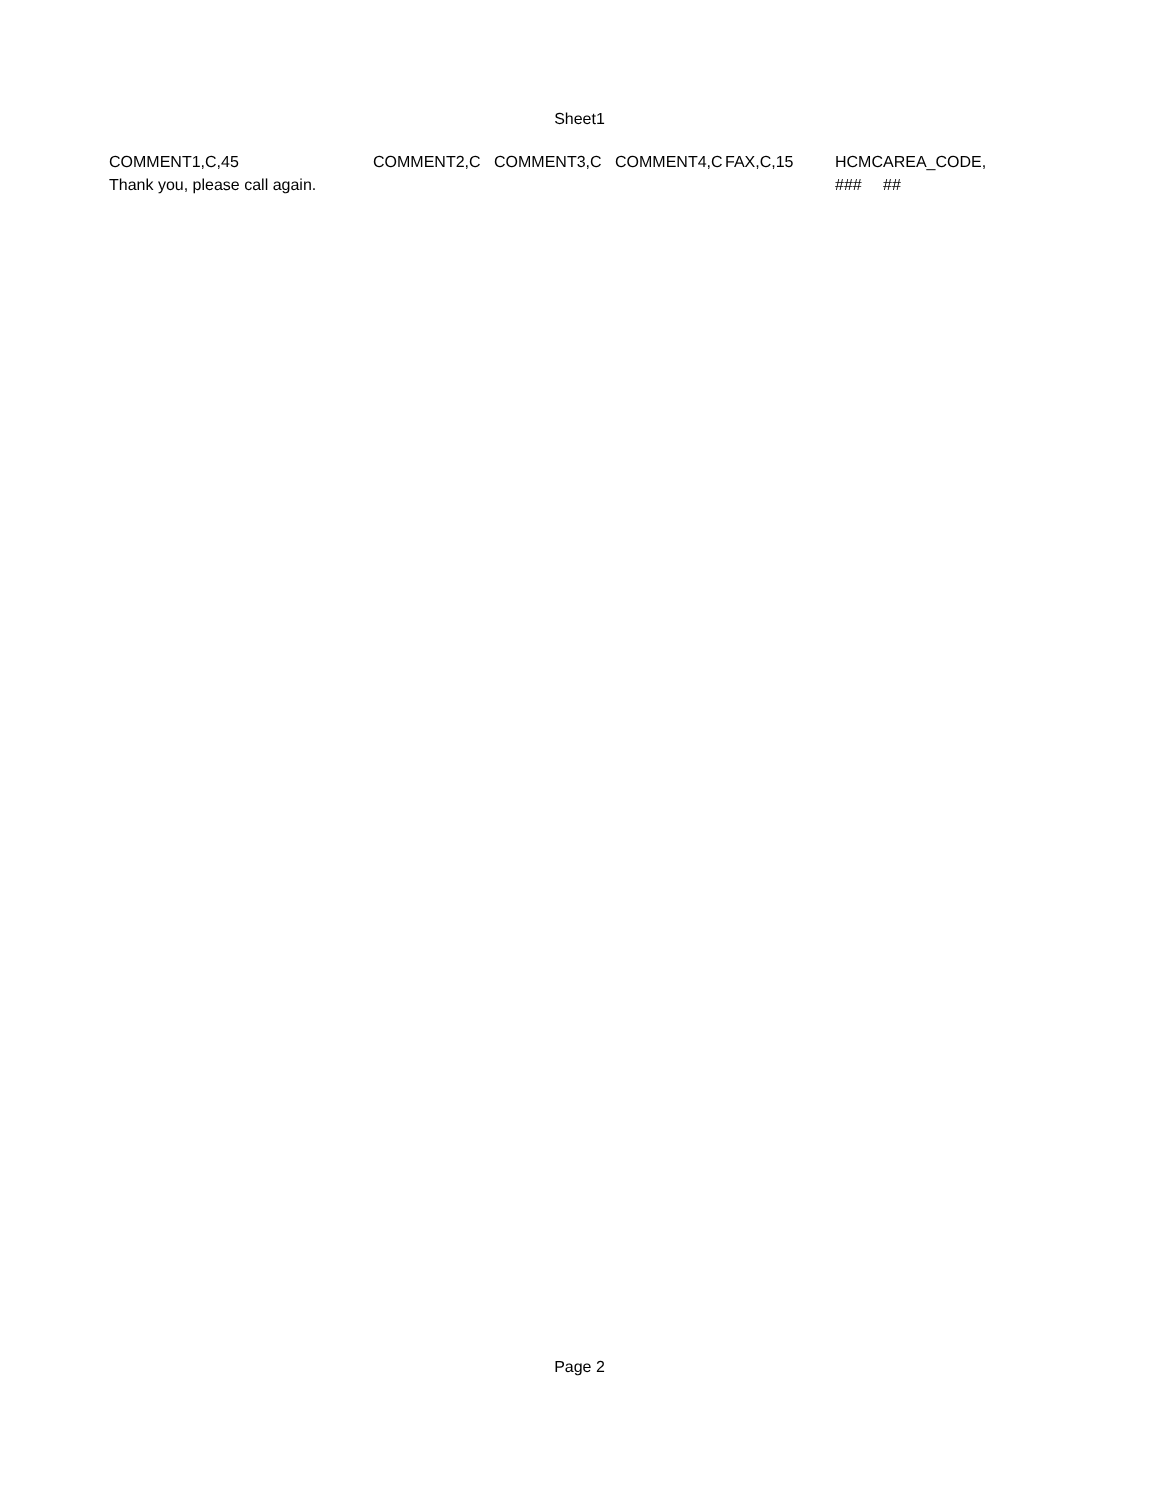Sheet1
| COMMENT1,C,45 | COMMENT2,C | COMMENT3,C | COMMENT4,C | FAX,C,15 | HCMC | AREA_CODE, |
| Thank you, please call again. | | | | | ### | ## |
Page 2